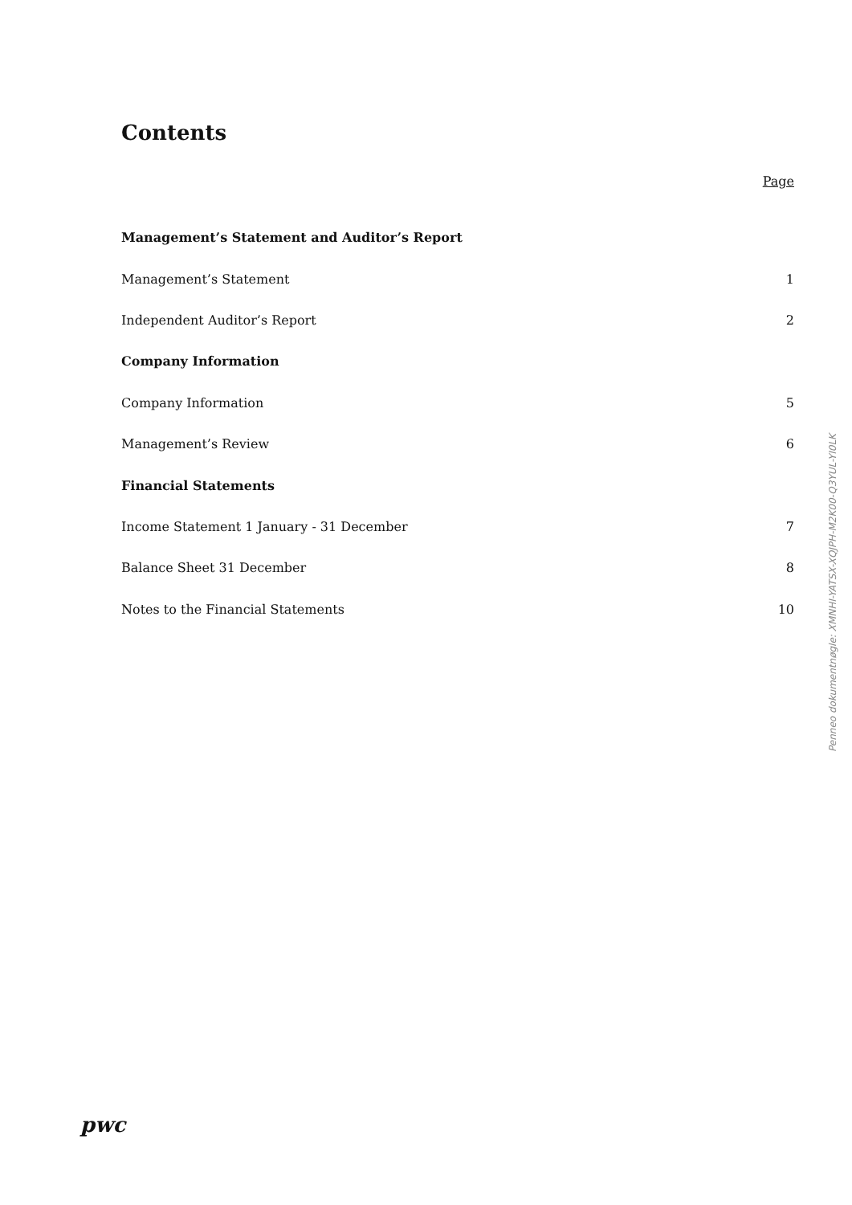Contents
Page
Management’s Statement and Auditor’s Report
Management’s Statement 1
Independent Auditor’s Report 2
Company Information
Company Information 5
Management’s Review 6
Financial Statements
Income Statement 1 January - 31 December 7
Balance Sheet 31 December 8
Notes to the Financial Statements 10
Penneo dokumentnøgle: XMNHI-YATSX-XQJPH-M2K00-Q3YUL-YI0LK
pwc